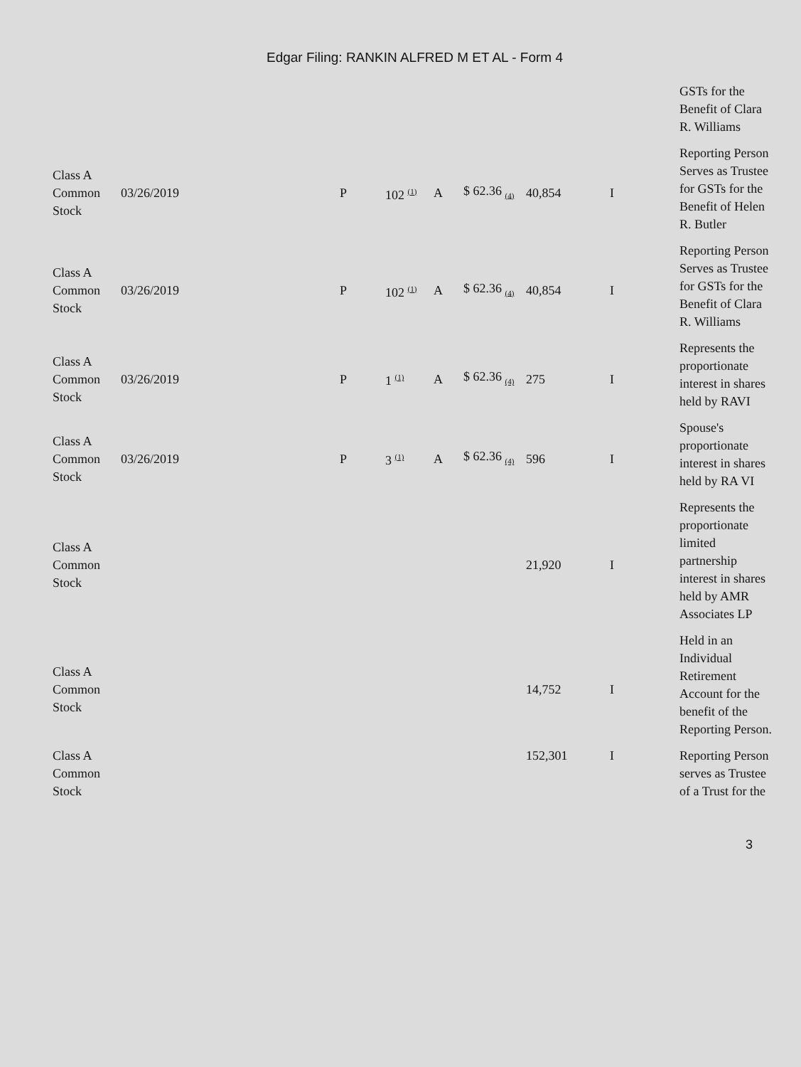Edgar Filing: RANKIN ALFRED M ET AL - Form 4
| | | | | | | | | GSTs for the Benefit of Clara R. Williams |
| Class A Common Stock | 03/26/2019 | P | 102 <sup>(1)</sup> | A | $ 62.36 <sub>(4)</sub> | 40,854 | I | Reporting Person Serves as Trustee for GSTs for the Benefit of Helen R. Butler |
| Class A Common Stock | 03/26/2019 | P | 102 <sup>(1)</sup> | A | $ 62.36 <sub>(4)</sub> | 40,854 | I | Reporting Person Serves as Trustee for GSTs for the Benefit of Clara R. Williams |
| Class A Common Stock | 03/26/2019 | P | 1 <sup>(1)</sup> | A | $ 62.36 <sub>(4)</sub> | 275 | I | Represents the proportionate interest in shares held by RAVI |
| Class A Common Stock | 03/26/2019 | P | 3 <sup>(1)</sup> | A | $ 62.36 <sub>(4)</sub> | 596 | I | Spouse's proportionate interest in shares held by RA VI |
| Class A Common Stock | | | | | | 21,920 | I | Represents the proportionate limited partnership interest in shares held by AMR Associates LP |
| Class A Common Stock | | | | | | 14,752 | I | Held in an Individual Retirement Account for the benefit of the Reporting Person. |
| Class A Common Stock | | | | | | 152,301 | I | Reporting Person serves as Trustee of a Trust for the |
3